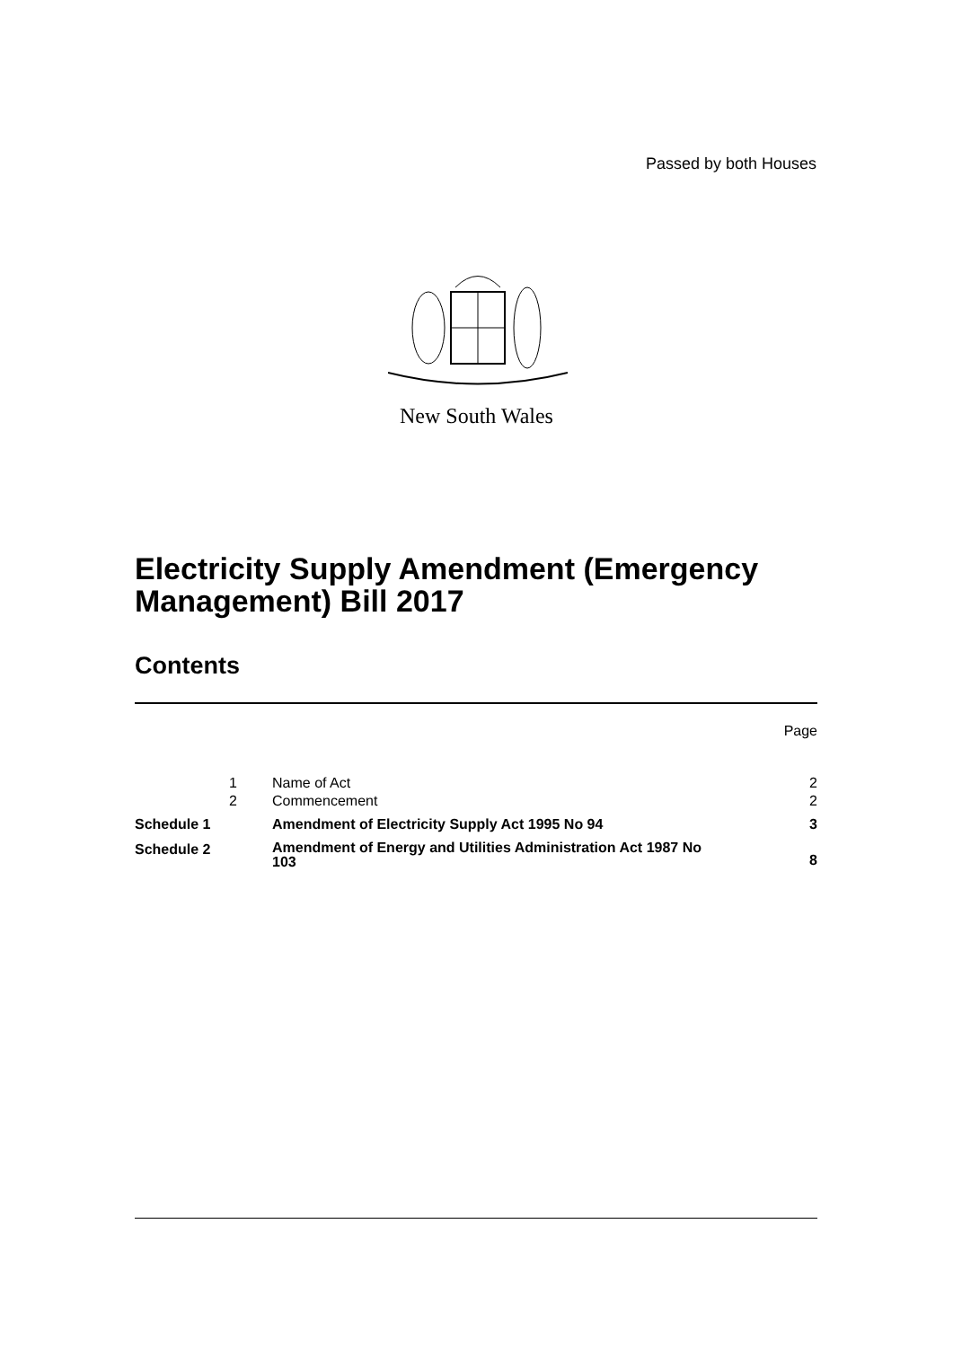Passed by both Houses
New South Wales
Electricity Supply Amendment (Emergency
Management) Bill 2017
Contents
| Page | | | |
| | 1 | Name of Act | 2 |
| | 2 | Commencement | 2 |
| Schedule 1 | | Amendment of Electricity Supply Act 1995 No 94 | 3 |
| Schedule 2 | | Amendment of Energy and Utilities Administration Act 1987 No 103 | 8 |